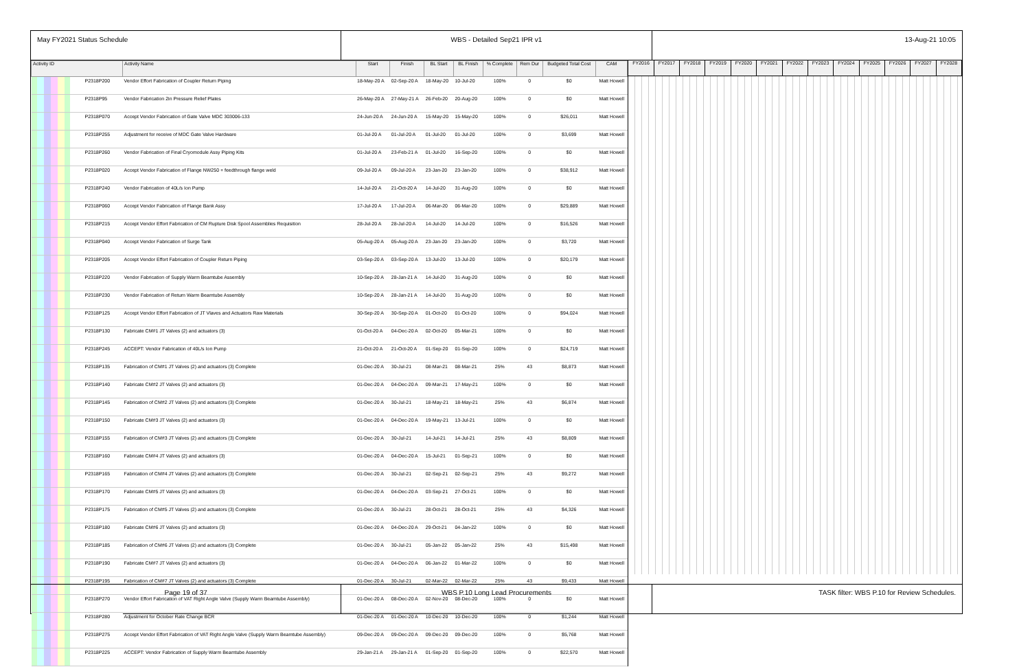May FY2021 Status Schedule WBS - Detailed Sep21 IPR v1 13-Aug-21 10:05
| Activity ID | Activity Name | Start | Finish | BL Start | BL Finish | % Complete | Rem Dur | Budgeted Total Cost | CAM |
| --- | --- | --- | --- | --- | --- | --- | --- | --- | --- |
| P2318P200 | Vendor Effort Fabrication of Coupler Return Piping | 18-May-20 A | 02-Sep-20 A | 18-May-20 | 10-Jul-20 | 100% | 0 | $0 | Matt Howell |
| P2318P95 | Vendor Fabrication 2in Pressure Relief Plates | 26-May-20 A | 27-May-21 A | 26-Feb-20 | 20-Aug-20 | 100% | 0 | $0 | Matt Howell |
| P2318P070 | Accept Vendor Fabrication of Gate Valve MDC 303006-133 | 24-Jun-20 A | 24-Jun-20 A | 15-May-20 | 15-May-20 | 100% | 0 | $26,011 | Matt Howell |
| P2318P255 | Adjustment for receive of MDC Gate Valve Hardware | 01-Jul-20 A | 01-Jul-20 A | 01-Jul-20 | 01-Jul-20 | 100% | 0 | $3,699 | Matt Howell |
| P2318P260 | Vendor Fabrication of Final Cryomodule Assy Piping Kits | 01-Jul-20 A | 23-Feb-21 A | 01-Jul-20 | 16-Sep-20 | 100% | 0 | $0 | Matt Howell |
| P2318P020 | Accept Vendor Fabrication of Flange NW250 + feedthrough flange weld | 09-Jul-20 A | 09-Jul-20 A | 23-Jan-20 | 23-Jan-20 | 100% | 0 | $38,912 | Matt Howell |
| P2318P240 | Vendor Fabrication of 40L/s Ion Pump | 14-Jul-20 A | 21-Oct-20 A | 14-Jul-20 | 31-Aug-20 | 100% | 0 | $0 | Matt Howell |
| P2318P060 | Accept Vendor Fabrication of Flange Bank Assy | 17-Jul-20 A | 17-Jul-20 A | 06-Mar-20 | 06-Mar-20 | 100% | 0 | $29,889 | Matt Howell |
| P2318P215 | Accept Vendor Effort Fabrication of CM Rupture Disk Spool Assemblies Requisition | 28-Jul-20 A | 28-Jul-20 A | 14-Jul-20 | 14-Jul-20 | 100% | 0 | $16,526 | Matt Howell |
| P2318P040 | Accept Vendor Fabrication of Surge Tank | 05-Aug-20 A | 05-Aug-20 A | 23-Jan-20 | 23-Jan-20 | 100% | 0 | $3,720 | Matt Howell |
| P2318P205 | Accept Vendor Effort Fabrication of Coupler Return Piping | 03-Sep-20 A | 03-Sep-20 A | 13-Jul-20 | 13-Jul-20 | 100% | 0 | $20,179 | Matt Howell |
| P2318P220 | Vendor Fabrication of Supply Warm Beamtube Assembly | 10-Sep-20 A | 28-Jan-21 A | 14-Jul-20 | 31-Aug-20 | 100% | 0 | $0 | Matt Howell |
| P2318P230 | Vendor Fabrication of Return Warm Beamtube Assembly | 10-Sep-20 A | 28-Jan-21 A | 14-Jul-20 | 31-Aug-20 | 100% | 0 | $0 | Matt Howell |
| P2318P125 | Accept Vendor Effort Fabrication of JT Vlaves and Actuators Raw Materials | 30-Sep-20 A | 30-Sep-20 A | 01-Oct-20 | 01-Oct-20 | 100% | 0 | $94,024 | Matt Howell |
| P2318P130 | Fabricate CM#1 JT Valves (2) and actuators (3) | 01-Oct-20 A | 04-Dec-20 A | 02-Oct-20 | 05-Mar-21 | 100% | 0 | $0 | Matt Howell |
| P2318P245 | ACCEPT: Vendor Fabrication of 40L/s Ion Pump | 21-Oct-20 A | 21-Oct-20 A | 01-Sep-20 | 01-Sep-20 | 100% | 0 | $24,719 | Matt Howell |
| P2318P135 | Fabrication of CM#1 JT Valves (2) and actuators (3) Complete | 01-Dec-20 A | 30-Jul-21 | 08-Mar-21 | 08-Mar-21 | 25% | 43 | $8,873 | Matt Howell |
| P2318P140 | Fabricate CM#2 JT Valves (2) and actuators (3) | 01-Dec-20 A | 04-Dec-20 A | 09-Mar-21 | 17-May-21 | 100% | 0 | $0 | Matt Howell |
| P2318P145 | Fabrication of CM#2 JT Valves (2) and actuators (3) Complete | 01-Dec-20 A | 30-Jul-21 | 18-May-21 | 18-May-21 | 25% | 43 | $6,874 | Matt Howell |
| P2318P150 | Fabricate CM#3 JT Valves (2) and actuators (3) | 01-Dec-20 A | 04-Dec-20 A | 19-May-21 | 13-Jul-21 | 100% | 0 | $0 | Matt Howell |
| P2318P155 | Fabrication of CM#3 JT Valves (2) and actuators (3) Complete | 01-Dec-20 A | 30-Jul-21 | 14-Jul-21 | 14-Jul-21 | 25% | 43 | $8,809 | Matt Howell |
| P2318P160 | Fabricate CM#4 JT Valves (2) and actuators (3) | 01-Dec-20 A | 04-Dec-20 A | 15-Jul-21 | 01-Sep-21 | 100% | 0 | $0 | Matt Howell |
| P2318P165 | Fabrication of CM#4 JT Valves (2) and actuators (3) Complete | 01-Dec-20 A | 30-Jul-21 | 02-Sep-21 | 02-Sep-21 | 25% | 43 | $9,272 | Matt Howell |
| P2318P170 | Fabricate CM#5 JT Valves (2) and actuators (3) | 01-Dec-20 A | 04-Dec-20 A | 03-Sep-21 | 27-Oct-21 | 100% | 0 | $0 | Matt Howell |
| P2318P175 | Fabrication of CM#5 JT Valves (2) and actuators (3) Complete | 01-Dec-20 A | 30-Jul-21 | 28-Oct-21 | 28-Oct-21 | 25% | 43 | $4,326 | Matt Howell |
| P2318P180 | Fabricate CM#6 JT Valves (2) and actuators (3) | 01-Dec-20 A | 04-Dec-20 A | 29-Oct-21 | 04-Jan-22 | 100% | 0 | $0 | Matt Howell |
| P2318P185 | Fabrication of CM#6 JT Valves (2) and actuators (3) Complete | 01-Dec-20 A | 30-Jul-21 | 05-Jan-22 | 05-Jan-22 | 25% | 43 | $15,498 | Matt Howell |
| P2318P190 | Fabricate CM#7 JT Valves (2) and actuators (3) | 01-Dec-20 A | 04-Dec-20 A | 06-Jan-22 | 01-Mar-22 | 100% | 0 | $0 | Matt Howell |
| P2318P195 | Fabrication of CM#7 JT Valves (2) and actuators (3) Complete | 01-Dec-20 A | 30-Jul-21 | 02-Mar-22 | 02-Mar-22 | 25% | 43 | $9,433 | Matt Howell |
| P2318P270 | Vendor Effort Fabrication of VAT Right Angle Valve (Supply Warm Beamtube Assembly) | 01-Dec-20 A | 08-Dec-20 A | 02-Nov-20 | 08-Dec-20 | 100% | 0 | $0 | Matt Howell |
| P2318P280 | Adjustment for October Rate Change BCR | 01-Dec-20 A | 01-Dec-20 A | 10-Dec-20 | 10-Dec-20 | 100% | 0 | $1,244 | Matt Howell |
| P2318P275 | Accept Vendor Effort Fabrication of VAT Right Angle Valve (Supply Warm Beamtube Assembly) | 09-Dec-20 A | 09-Dec-20 A | 09-Dec-20 | 09-Dec-20 | 100% | 0 | $5,768 | Matt Howell |
| P2318P225 | ACCEPT: Vendor Fabrication of Supply Warm Beamtube Assembly | 29-Jan-21 A | 29-Jan-21 A | 01-Sep-20 | 01-Sep-20 | 100% | 0 | $22,570 | Matt Howell |
FY2016 FY2017 FY2018 FY2019 FY2020 FY2021 FY2022 FY2023 FY2024 FY2025 FY2026 FY2027 FY2028
Page 19 of 37 WBS P.10 Long Lead Procurements
TASK filter: WBS P.10 for Review Schedules.